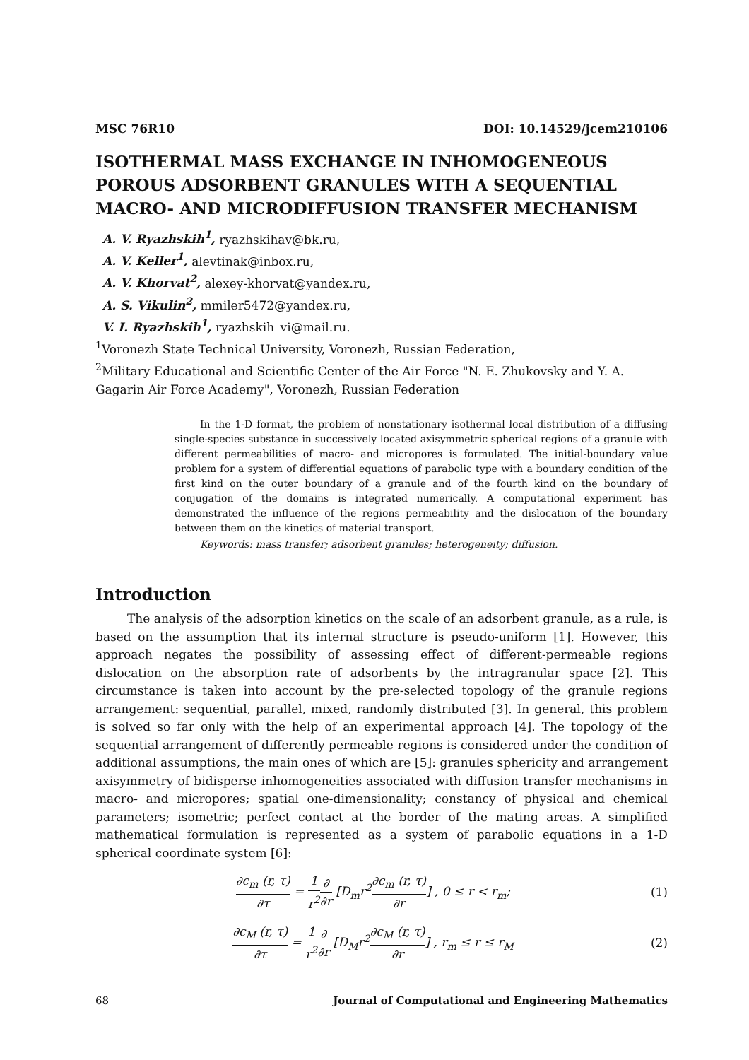MSC 76R10 DOI: 10.14529/jcem210106
ISOTHERMAL MASS EXCHANGE IN INHOMOGENEOUS POROUS ADSORBENT GRANULES WITH A SEQUENTIAL MACRO- AND MICRODIFFUSION TRANSFER MECHANISM
A. V. Ryazhskih<sup>1</sup>, ryazhskihav@bk.ru,
A. V. Keller<sup>1</sup>, alevtinak@inbox.ru,
A. V. Khorvat<sup>2</sup>, alexey-khorvat@yandex.ru,
A. S. Vikulin<sup>2</sup>, mmiler5472@yandex.ru,
V. I. Ryazhskih<sup>1</sup>, ryazhskih_vi@mail.ru.
<sup>1</sup> Voronezh State Technical University, Voronezh, Russian Federation,
<sup>2</sup> Military Educational and Scientific Center of the Air Force "N. E. Zhukovsky and Y. A. Gagarin Air Force Academy", Voronezh, Russian Federation
In the 1-D format, the problem of nonstationary isothermal local distribution of a diffusing single-species substance in successively located axisymmetric spherical regions of a granule with different permeabilities of macro- and micropores is formulated. The initial-boundary value problem for a system of differential equations of parabolic type with a boundary condition of the first kind on the outer boundary of a granule and of the fourth kind on the boundary of conjugation of the domains is integrated numerically. A computational experiment has demonstrated the influence of the regions permeability and the dislocation of the boundary between them on the kinetics of material transport.
Keywords: mass transfer; adsorbent granules; heterogeneity; diffusion.
Introduction
The analysis of the adsorption kinetics on the scale of an adsorbent granule, as a rule, is based on the assumption that its internal structure is pseudo-uniform [1]. However, this approach negates the possibility of assessing effect of different-permeable regions dislocation on the absorption rate of adsorbents by the intragranular space [2]. This circumstance is taken into account by the pre-selected topology of the granule regions arrangement: sequential, parallel, mixed, randomly distributed [3]. In general, this problem is solved so far only with the help of an experimental approach [4]. The topology of the sequential arrangement of differently permeable regions is considered under the condition of additional assumptions, the main ones of which are [5]: granules sphericity and arrangement axisymmetry of bidisperse inhomogeneities associated with diffusion transfer mechanisms in macro- and micropores; spatial one-dimensionality; constancy of physical and chemical parameters; isometric; perfect contact at the border of the mating areas. A simplified mathematical formulation is represented as a system of parabolic equations in a 1-D spherical coordinate system [6]:
∂c<sub>m</sub> (r, τ) ∂τ = 1 r<sup>2</sup>∂ ∂r [D<sub>m</sub>r<sup>2</sup>∂c<sub>m</sub> (r, τ) ∂r] , 0 ≤ r < r<sub>m</sub>; (1)
∂c<sub>M</sub> (r, τ) ∂τ = 1 r<sup>2</sup>∂ ∂r [D<sub>M</sub>r<sup>2</sup>∂c<sub>M</sub> (r, τ) ∂r] , r<sub>m</sub> ≤ r ≤ r<sub>M</sub> (2)
68 Journal of Computational and Engineering Mathematics